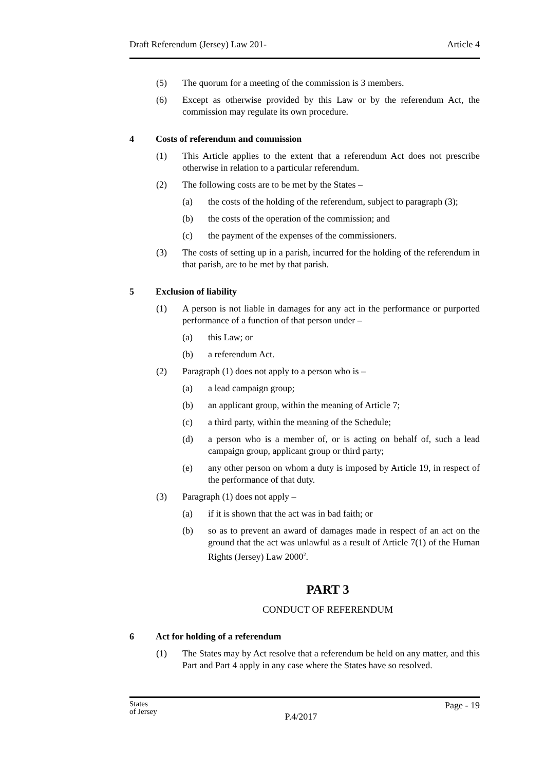Draft Referendum (Jersey) Law 201- Article 4
(5) The quorum for a meeting of the commission is 3 members.
(6) Except as otherwise provided by this Law or by the referendum Act, the commission may regulate its own procedure.
4 Costs of referendum and commission
(1) This Article applies to the extent that a referendum Act does not prescribe otherwise in relation to a particular referendum.
(2) The following costs are to be met by the States –
(a) the costs of the holding of the referendum, subject to paragraph (3);
(b) the costs of the operation of the commission; and
(c) the payment of the expenses of the commissioners.
(3) The costs of setting up in a parish, incurred for the holding of the referendum in that parish, are to be met by that parish.
5 Exclusion of liability
(1) A person is not liable in damages for any act in the performance or purported performance of a function of that person under –
(a) this Law; or
(b) a referendum Act.
(2) Paragraph (1) does not apply to a person who is –
(a) a lead campaign group;
(b) an applicant group, within the meaning of Article 7;
(c) a third party, within the meaning of the Schedule;
(d) a person who is a member of, or is acting on behalf of, such a lead campaign group, applicant group or third party;
(e) any other person on whom a duty is imposed by Article 19, in respect of the performance of that duty.
(3) Paragraph (1) does not apply –
(a) if it is shown that the act was in bad faith; or
(b) so as to prevent an award of damages made in respect of an act on the ground that the act was unlawful as a result of Article 7(1) of the Human Rights (Jersey) Law 2000<sup>2</sup>.
PART 3
CONDUCT OF REFERENDUM
6 Act for holding of a referendum
(1) The States may by Act resolve that a referendum be held on any matter, and this Part and Part 4 apply in any case where the States have so resolved.
States
of Jersey P.4/2017 Page - 19